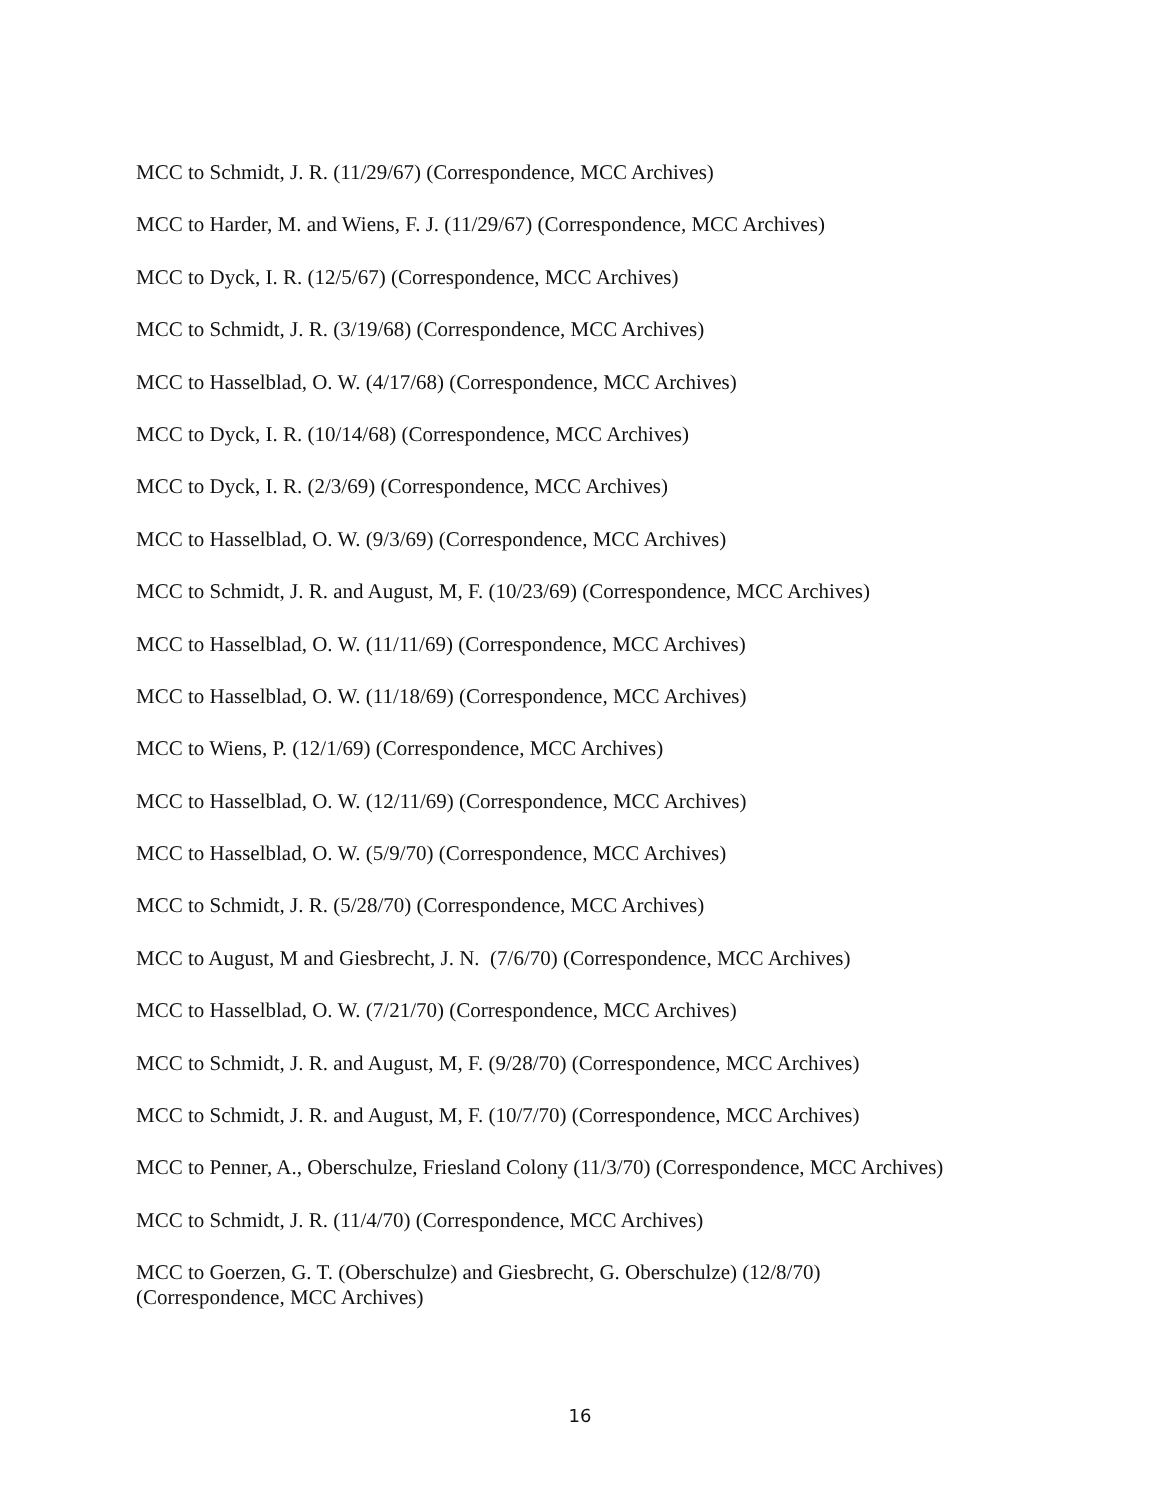MCC to Schmidt, J. R. (11/29/67) (Correspondence, MCC Archives)
MCC to Harder, M. and Wiens, F. J. (11/29/67) (Correspondence, MCC Archives)
MCC to Dyck, I. R. (12/5/67) (Correspondence, MCC Archives)
MCC to Schmidt, J. R. (3/19/68) (Correspondence, MCC Archives)
MCC to Hasselblad, O. W. (4/17/68) (Correspondence, MCC Archives)
MCC to Dyck, I. R. (10/14/68) (Correspondence, MCC Archives)
MCC to Dyck, I. R. (2/3/69) (Correspondence, MCC Archives)
MCC to Hasselblad, O. W. (9/3/69) (Correspondence, MCC Archives)
MCC to Schmidt, J. R. and August, M, F. (10/23/69) (Correspondence, MCC Archives)
MCC to Hasselblad, O. W. (11/11/69) (Correspondence, MCC Archives)
MCC to Hasselblad, O. W. (11/18/69) (Correspondence, MCC Archives)
MCC to Wiens, P. (12/1/69) (Correspondence, MCC Archives)
MCC to Hasselblad, O. W. (12/11/69) (Correspondence, MCC Archives)
MCC to Hasselblad, O. W. (5/9/70) (Correspondence, MCC Archives)
MCC to Schmidt, J. R. (5/28/70) (Correspondence, MCC Archives)
MCC to August, M and Giesbrecht, J. N. (7/6/70) (Correspondence, MCC Archives)
MCC to Hasselblad, O. W. (7/21/70) (Correspondence, MCC Archives)
MCC to Schmidt, J. R. and August, M, F. (9/28/70) (Correspondence, MCC Archives)
MCC to Schmidt, J. R. and August, M, F. (10/7/70) (Correspondence, MCC Archives)
MCC to Penner, A., Oberschulze, Friesland Colony (11/3/70) (Correspondence, MCC Archives)
MCC to Schmidt, J. R. (11/4/70) (Correspondence, MCC Archives)
MCC to Goerzen, G. T. (Oberschulze) and Giesbrecht, G. Oberschulze) (12/8/70)
(Correspondence, MCC Archives)
16